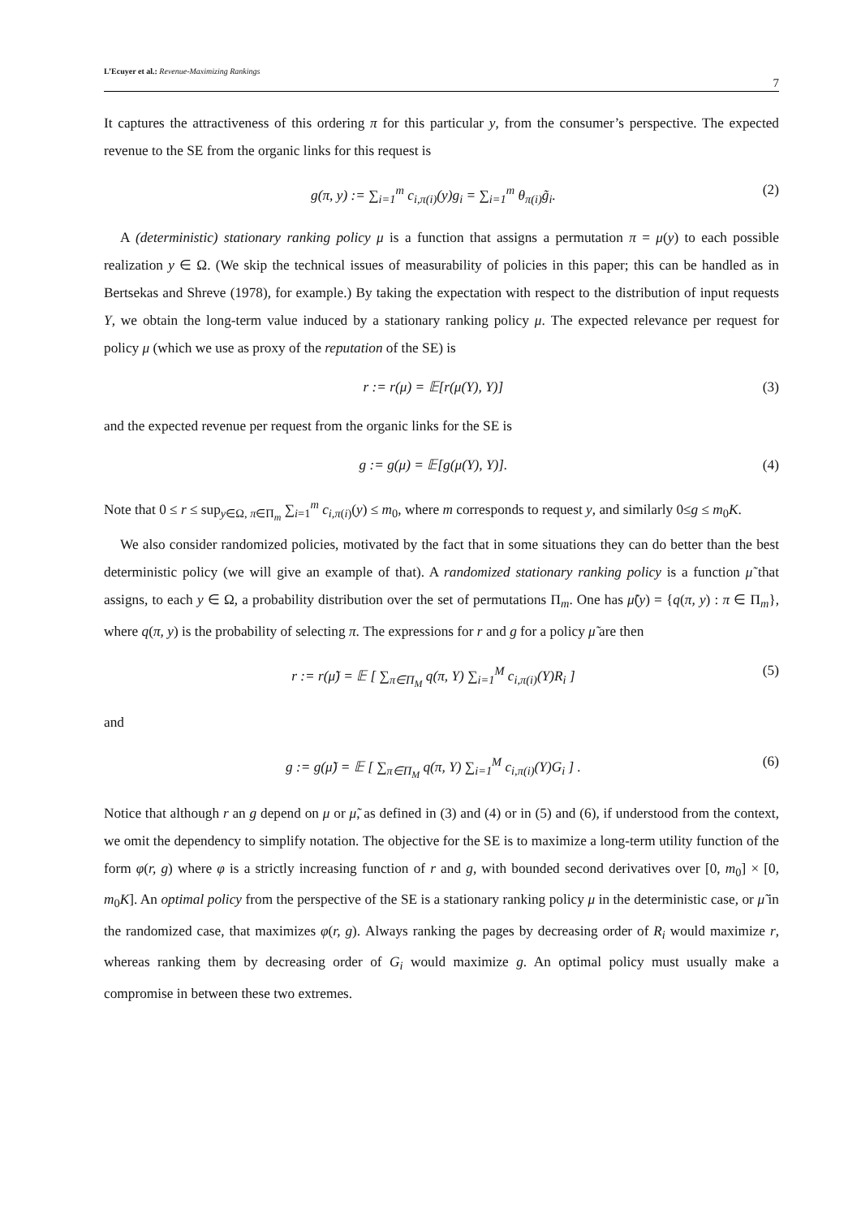L’Ecuyer et al.: Revenue-Maximizing Rankings
7
It captures the attractiveness of this ordering π for this particular y, from the consumer’s perspective. The expected revenue to the SE from the organic links for this request is
g(π, y) := ∑<sub>i=1</sub><sup>m</sup> c<sub>i,π(i)</sub>(y)g<sub>i</sub> = ∑<sub>i=1</sub><sup>m</sup> θ<sub>π(i)</sub>g̃<sub>i</sub>. (2)
A (deterministic) stationary ranking policy μ is a function that assigns a permutation π = μ(y) to each possible realization y ∈ Ω. (We skip the technical issues of measurability of policies in this paper; this can be handled as in Bertsekas and Shreve (1978), for example.) By taking the expectation with respect to the distribution of input requests Y, we obtain the long-term value induced by a stationary ranking policy μ. The expected relevance per request for policy μ (which we use as proxy of the reputation of the SE) is
r := r(μ) = 𝔼[r(μ(Y), Y)] (3)
and the expected revenue per request from the organic links for the SE is
g := g(μ) = 𝔼[g(μ(Y), Y)]. (4)
Note that 0 ≤ r ≤ sup<sub>y∈Ω, π∈Π<sub>m</sub></sub> ∑<sub>i=1</sub><sup>m</sup> c<sub>i,π(i)</sub>(y) ≤ m<sub>0</sub>, where m corresponds to request y, and similarly 0≤g ≤ m<sub>0</sub>K.
We also consider randomized policies, motivated by the fact that in some situations they can do better than the best deterministic policy (we will give an example of that). A randomized stationary ranking policy is a function μ̃ that assigns, to each y ∈ Ω, a probability distribution over the set of permutations Π<sub>m</sub>. One has μ̃(y) = {q(π, y) : π ∈ Π<sub>m</sub>}, where q(π, y) is the probability of selecting π. The expressions for r and g for a policy μ̃ are then
r := r(μ̃) = 𝔼 [ ∑<sub>π∈Π<sub>M</sub></sub> q(π, Y) ∑<sub>i=1</sub><sup>M</sup> c<sub>i,π(i)</sub>(Y)R<sub>i</sub> ] (5)
and
g := g(μ̃) = 𝔼 [ ∑<sub>π∈Π<sub>M</sub></sub> q(π, Y) ∑<sub>i=1</sub><sup>M</sup> c<sub>i,π(i)</sub>(Y)G<sub>i</sub> ] . (6)
Notice that although r an g depend on μ or μ̃, as defined in (3) and (4) or in (5) and (6), if understood from the context, we omit the dependency to simplify notation. The objective for the SE is to maximize a long-term utility function of the form φ(r, g) where φ is a strictly increasing function of r and g, with bounded second derivatives over [0, m<sub>0</sub>] × [0, m<sub>0</sub>K]. An optimal policy from the perspective of the SE is a stationary ranking policy μ in the deterministic case, or μ̃ in the randomized case, that maximizes φ(r, g). Always ranking the pages by decreasing order of R<sub>i</sub> would maximize r, whereas ranking them by decreasing order of G<sub>i</sub> would maximize g. An optimal policy must usually make a compromise in between these two extremes.